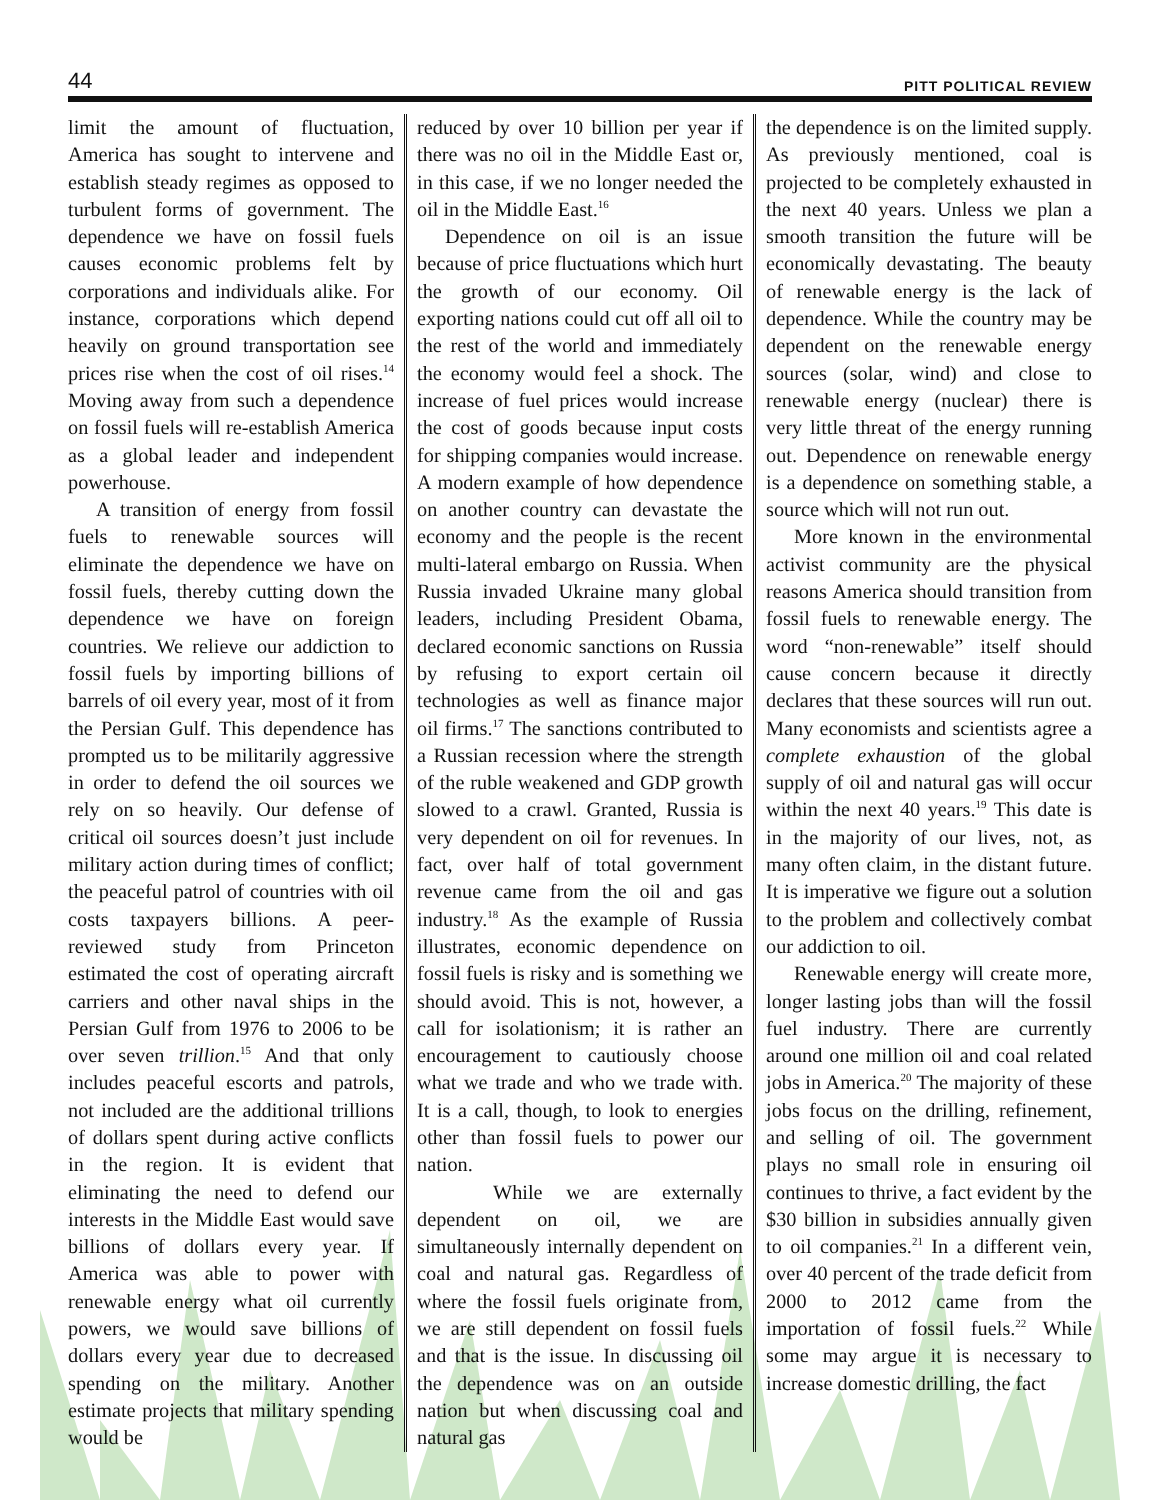44 PITT POLITICAL REVIEW
limit the amount of fluctuation, America has sought to intervene and establish steady regimes as opposed to turbulent forms of government. The dependence we have on fossil fuels causes economic problems felt by corporations and individuals alike. For instance, corporations which depend heavily on ground transportation see prices rise when the cost of oil rises.<sup>14</sup> Moving away from such a dependence on fossil fuels will re-establish America as a global leader and independent powerhouse.
A transition of energy from fossil fuels to renewable sources will eliminate the dependence we have on fossil fuels, thereby cutting down the dependence we have on foreign countries. We relieve our addiction to fossil fuels by importing billions of barrels of oil every year, most of it from the Persian Gulf. This dependence has prompted us to be militarily aggressive in order to defend the oil sources we rely on so heavily. Our defense of critical oil sources doesn’t just include military action during times of conflict; the peaceful patrol of countries with oil costs taxpayers billions. A peer-reviewed study from Princeton estimated the cost of operating aircraft carriers and other naval ships in the Persian Gulf from 1976 to 2006 to be over seven trillion.<sup>15</sup> And that only includes peaceful escorts and patrols, not included are the additional trillions of dollars spent during active conflicts in the region. It is evident that eliminating the need to defend our interests in the Middle East would save billions of dollars every year. If America was able to power with renewable energy what oil currently powers, we would save billions of dollars every year due to decreased spending on the military. Another estimate projects that military spending would be
reduced by over 10 billion per year if there was no oil in the Middle East or, in this case, if we no longer needed the oil in the Middle East.<sup>16</sup>
Dependence on oil is an issue because of price fluctuations which hurt the growth of our economy. Oil exporting nations could cut off all oil to the rest of the world and immediately the economy would feel a shock. The increase of fuel prices would increase the cost of goods because input costs for shipping companies would increase. A modern example of how dependence on another country can devastate the economy and the people is the recent multi-lateral embargo on Russia. When Russia invaded Ukraine many global leaders, including President Obama, declared economic sanctions on Russia by refusing to export certain oil technologies as well as finance major oil firms.<sup>17</sup> The sanctions contributed to a Russian recession where the strength of the ruble weakened and GDP growth slowed to a crawl. Granted, Russia is very dependent on oil for revenues. In fact, over half of total government revenue came from the oil and gas industry.<sup>18</sup> As the example of Russia illustrates, economic dependence on fossil fuels is risky and is something we should avoid. This is not, however, a call for isolationism; it is rather an encouragement to cautiously choose what we trade and who we trade with. It is a call, though, to look to energies other than fossil fuels to power our nation.
While we are externally dependent on oil, we are simultaneously internally dependent on coal and natural gas. Regardless of where the fossil fuels originate from, we are still dependent on fossil fuels and that is the issue. In discussing oil the dependence was on an outside nation but when discussing coal and natural gas
the dependence is on the limited supply. As previously mentioned, coal is projected to be completely exhausted in the next 40 years. Unless we plan a smooth transition the future will be economically devastating. The beauty of renewable energy is the lack of dependence. While the country may be dependent on the renewable energy sources (solar, wind) and close to renewable energy (nuclear) there is very little threat of the energy running out. Dependence on renewable energy is a dependence on something stable, a source which will not run out.
More known in the environmental activist community are the physical reasons America should transition from fossil fuels to renewable energy. The word “non-renewable” itself should cause concern because it directly declares that these sources will run out. Many economists and scientists agree a complete exhaustion of the global supply of oil and natural gas will occur within the next 40 years.<sup>19</sup> This date is in the majority of our lives, not, as many often claim, in the distant future. It is imperative we figure out a solution to the problem and collectively combat our addiction to oil.
Renewable energy will create more, longer lasting jobs than will the fossil fuel industry. There are currently around one million oil and coal related jobs in America.<sup>20</sup> The majority of these jobs focus on the drilling, refinement, and selling of oil. The government plays no small role in ensuring oil continues to thrive, a fact evident by the $30 billion in subsidies annually given to oil companies.<sup>21</sup> In a different vein, over 40 percent of the trade deficit from 2000 to 2012 came from the importation of fossil fuels.<sup>22</sup> While some may argue it is necessary to increase domestic drilling, the fact